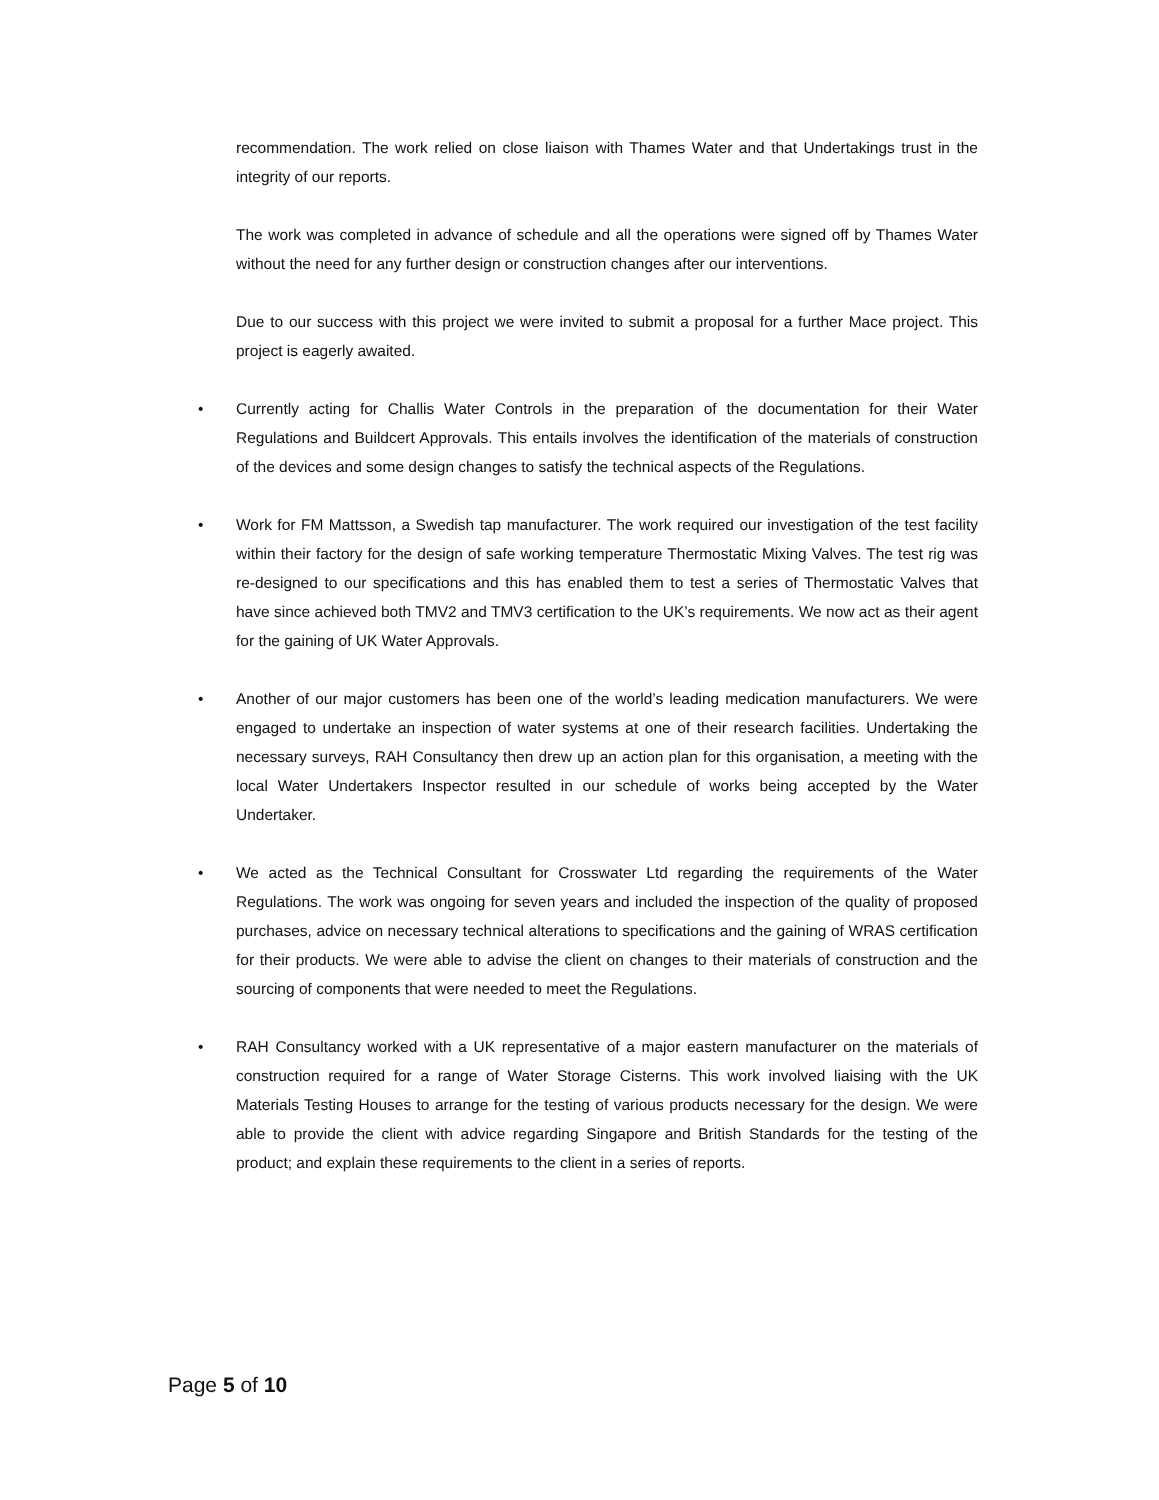recommendation. The work relied on close liaison with Thames Water and that Undertakings trust in the integrity of our reports.
The work was completed in advance of schedule and all the operations were signed off by Thames Water without the need for any further design or construction changes after our interventions.
Due to our success with this project we were invited to submit a proposal for a further Mace project. This project is eagerly awaited.
• Currently acting for Challis Water Controls in the preparation of the documentation for their Water Regulations and Buildcert Approvals. This entails involves the identification of the materials of construction of the devices and some design changes to satisfy the technical aspects of the Regulations.
• Work for FM Mattsson, a Swedish tap manufacturer. The work required our investigation of the test facility within their factory for the design of safe working temperature Thermostatic Mixing Valves. The test rig was re-designed to our specifications and this has enabled them to test a series of Thermostatic Valves that have since achieved both TMV2 and TMV3 certification to the UK’s requirements. We now act as their agent for the gaining of UK Water Approvals.
• Another of our major customers has been one of the world’s leading medication manufacturers. We were engaged to undertake an inspection of water systems at one of their research facilities. Undertaking the necessary surveys, RAH Consultancy then drew up an action plan for this organisation, a meeting with the local Water Undertakers Inspector resulted in our schedule of works being accepted by the Water Undertaker.
• We acted as the Technical Consultant for Crosswater Ltd regarding the requirements of the Water Regulations. The work was ongoing for seven years and included the inspection of the quality of proposed purchases, advice on necessary technical alterations to specifications and the gaining of WRAS certification for their products. We were able to advise the client on changes to their materials of construction and the sourcing of components that were needed to meet the Regulations.
• RAH Consultancy worked with a UK representative of a major eastern manufacturer on the materials of construction required for a range of Water Storage Cisterns. This work involved liaising with the UK Materials Testing Houses to arrange for the testing of various products necessary for the design. We were able to provide the client with advice regarding Singapore and British Standards for the testing of the product; and explain these requirements to the client in a series of reports.
Page 5 of 10